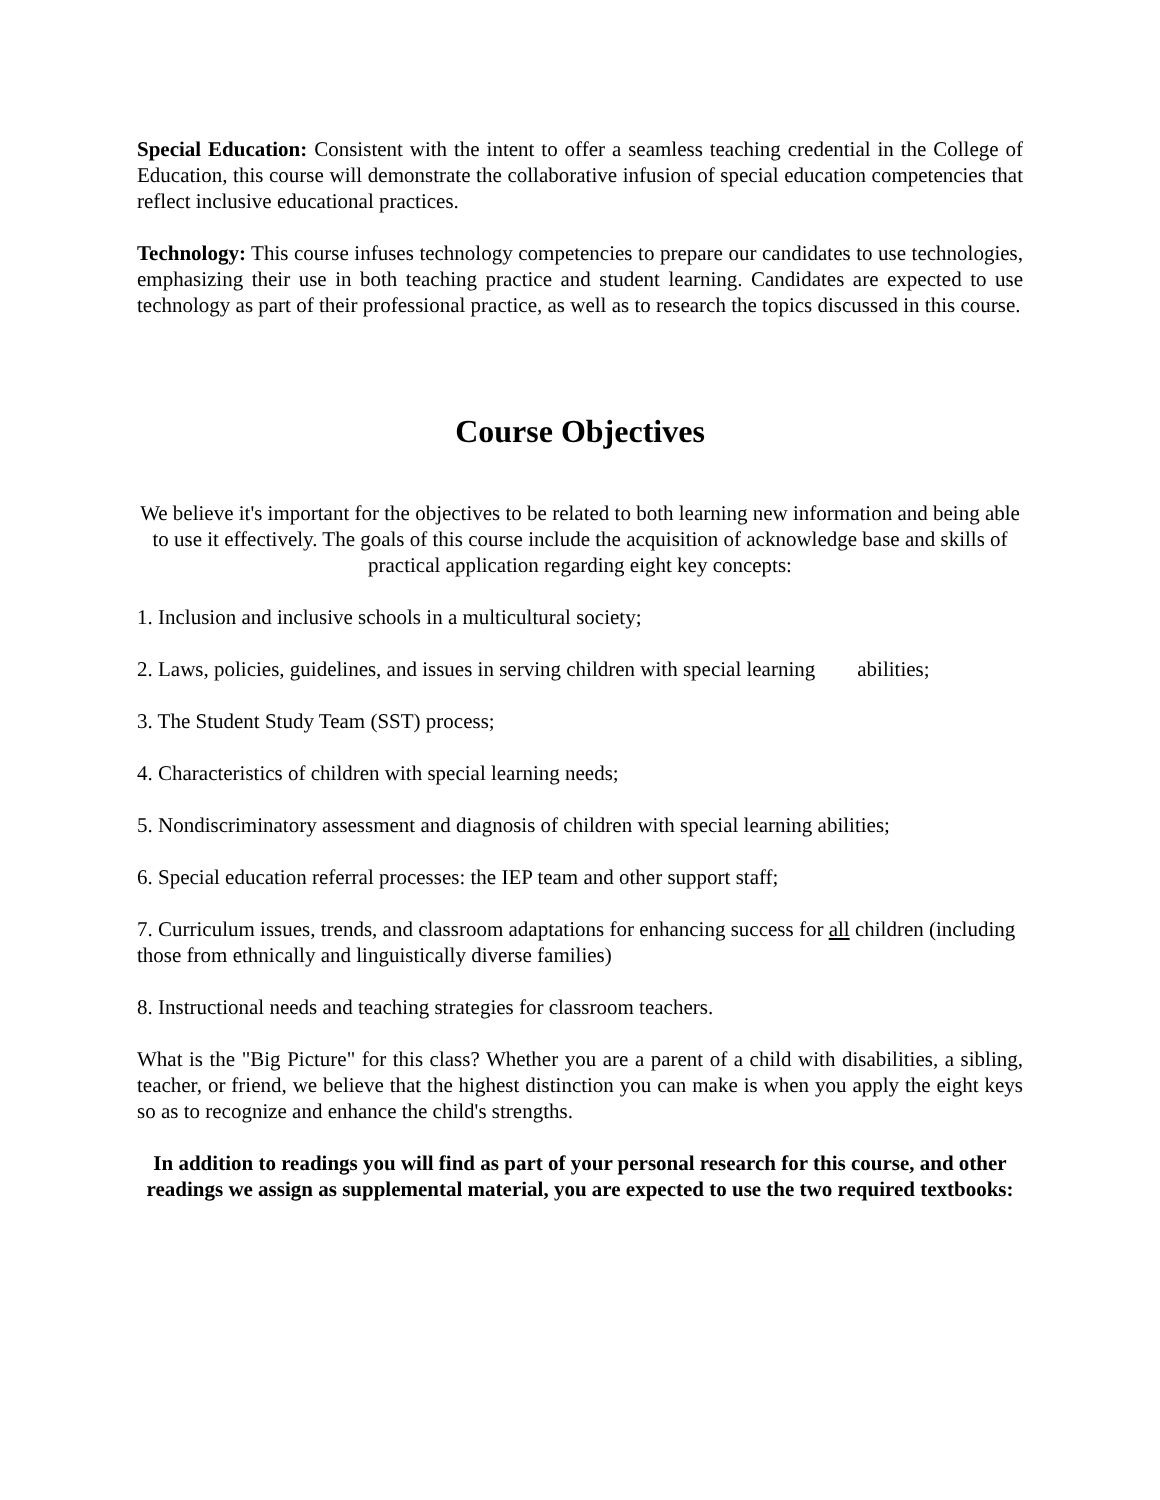Special Education: Consistent with the intent to offer a seamless teaching credential in the College of Education, this course will demonstrate the collaborative infusion of special education competencies that reflect inclusive educational practices.
Technology: This course infuses technology competencies to prepare our candidates to use technologies, emphasizing their use in both teaching practice and student learning. Candidates are expected to use technology as part of their professional practice, as well as to research the topics discussed in this course.
Course Objectives
We believe it's important for the objectives to be related to both learning new information and being able to use it effectively. The goals of this course include the acquisition of acknowledge base and skills of practical application regarding eight key concepts:
1. Inclusion and inclusive schools in a multicultural society;
2. Laws, policies, guidelines, and issues in serving children with special learning abilities;
3. The Student Study Team (SST) process;
4. Characteristics of children with special learning needs;
5. Nondiscriminatory assessment and diagnosis of children with special learning abilities;
6. Special education referral processes: the IEP team and other support staff;
7. Curriculum issues, trends, and classroom adaptations for enhancing success for all children (including those from ethnically and linguistically diverse families)
8. Instructional needs and teaching strategies for classroom teachers.
What is the "Big Picture" for this class? Whether you are a parent of a child with disabilities, a sibling, teacher, or friend, we believe that the highest distinction you can make is when you apply the eight keys so as to recognize and enhance the child's strengths.
In addition to readings you will find as part of your personal research for this course, and other readings we assign as supplemental material, you are expected to use the two required textbooks: